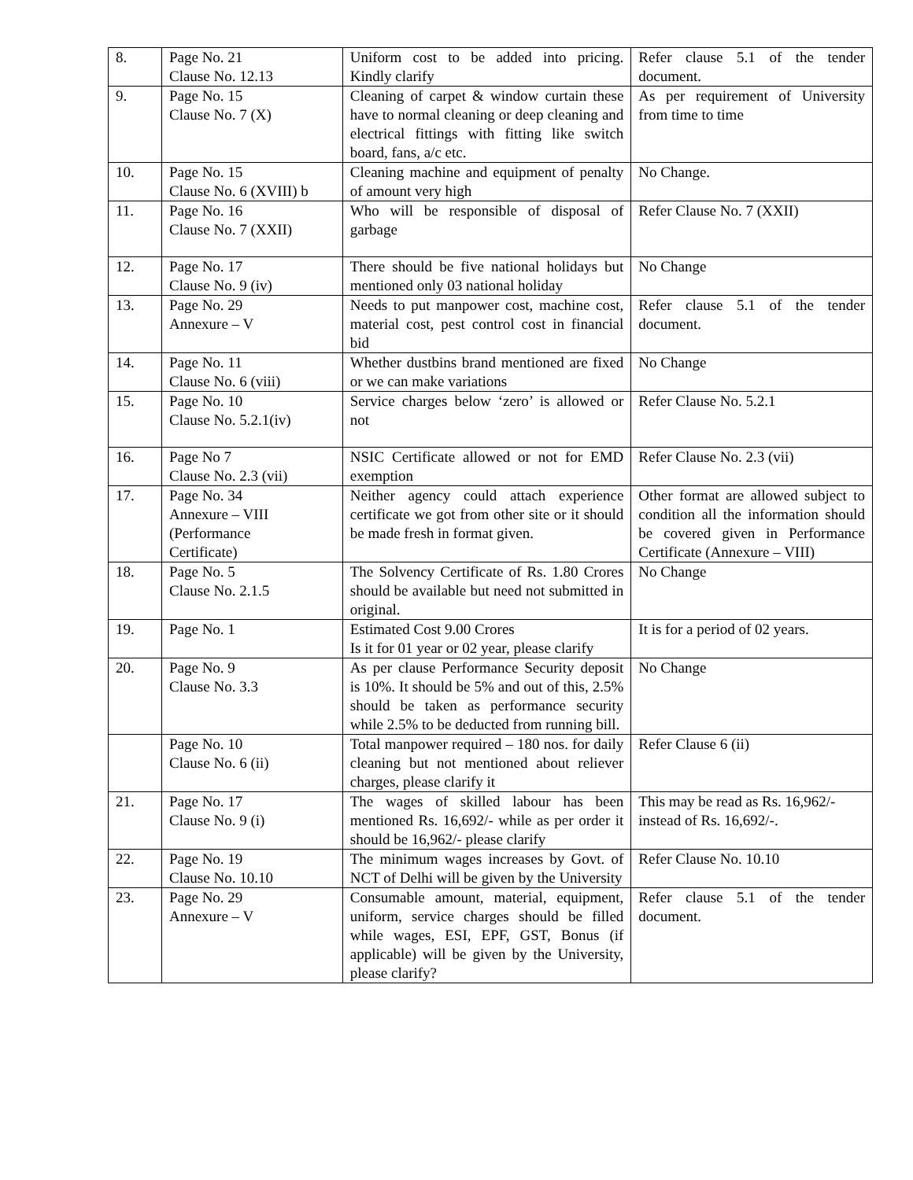| 8. | Page No. 21 Clause No. 12.13 | Uniform cost to be added into pricing. Kindly clarify | Refer clause 5.1 of the tender document. |
| 9. | Page No. 15 Clause No. 7 (X) | Cleaning of carpet & window curtain these have to normal cleaning or deep cleaning and electrical fittings with fitting like switch board, fans, a/c etc. | As per requirement of University from time to time |
| 10. | Page No. 15 Clause No. 6 (XVIII) b | Cleaning machine and equipment of penalty of amount very high | No Change. |
| 11. | Page No. 16 Clause No. 7 (XXII) | Who will be responsible of disposal of garbage | Refer Clause No. 7 (XXII) |
| 12. | Page No. 17 Clause No. 9 (iv) | There should be five national holidays but mentioned only 03 national holiday | No Change |
| 13. | Page No. 29 Annexure – V | Needs to put manpower cost, machine cost, material cost, pest control cost in financial bid | Refer clause 5.1 of the tender document. |
| 14. | Page No. 11 Clause No. 6 (viii) | Whether dustbins brand mentioned are fixed or we can make variations | No Change |
| 15. | Page No. 10 Clause No. 5.2.1(iv) | Service charges below ‘zero’ is allowed or not | Refer Clause No. 5.2.1 |
| 16. | Page No 7 Clause No. 2.3 (vii) | NSIC Certificate allowed or not for EMD exemption | Refer Clause No. 2.3 (vii) |
| 17. | Page No. 34 Annexure – VIII (Performance Certificate) | Neither agency could attach experience certificate we got from other site or it should be made fresh in format given. | Other format are allowed subject to condition all the information should be covered given in Performance Certificate (Annexure – VIII) |
| 18. | Page No. 5 Clause No. 2.1.5 | The Solvency Certificate of Rs. 1.80 Crores should be available but need not submitted in original. | No Change |
| 19. | Page No. 1 | Estimated Cost 9.00 Crores Is it for 01 year or 02 year, please clarify | It is for a period of 02 years. |
| 20. | Page No. 9 Clause No. 3.3 | As per clause Performance Security deposit is 10%. It should be 5% and out of this, 2.5% should be taken as performance security while 2.5% to be deducted from running bill. | No Change |
| | Page No. 10 Clause No. 6 (ii) | Total manpower required – 180 nos. for daily cleaning but not mentioned about reliever charges, please clarify it | Refer Clause 6 (ii) |
| 21. | Page No. 17 Clause No. 9 (i) | The wages of skilled labour has been mentioned Rs. 16,692/- while as per order it should be 16,962/- please clarify | This may be read as Rs. 16,962/- instead of Rs. 16,692/-. |
| 22. | Page No. 19 Clause No. 10.10 | The minimum wages increases by Govt. of NCT of Delhi will be given by the University | Refer Clause No. 10.10 |
| 23. | Page No. 29 Annexure – V | Consumable amount, material, equipment, uniform, service charges should be filled while wages, ESI, EPF, GST, Bonus (if applicable) will be given by the University, please clarify? | Refer clause 5.1 of the tender document. |